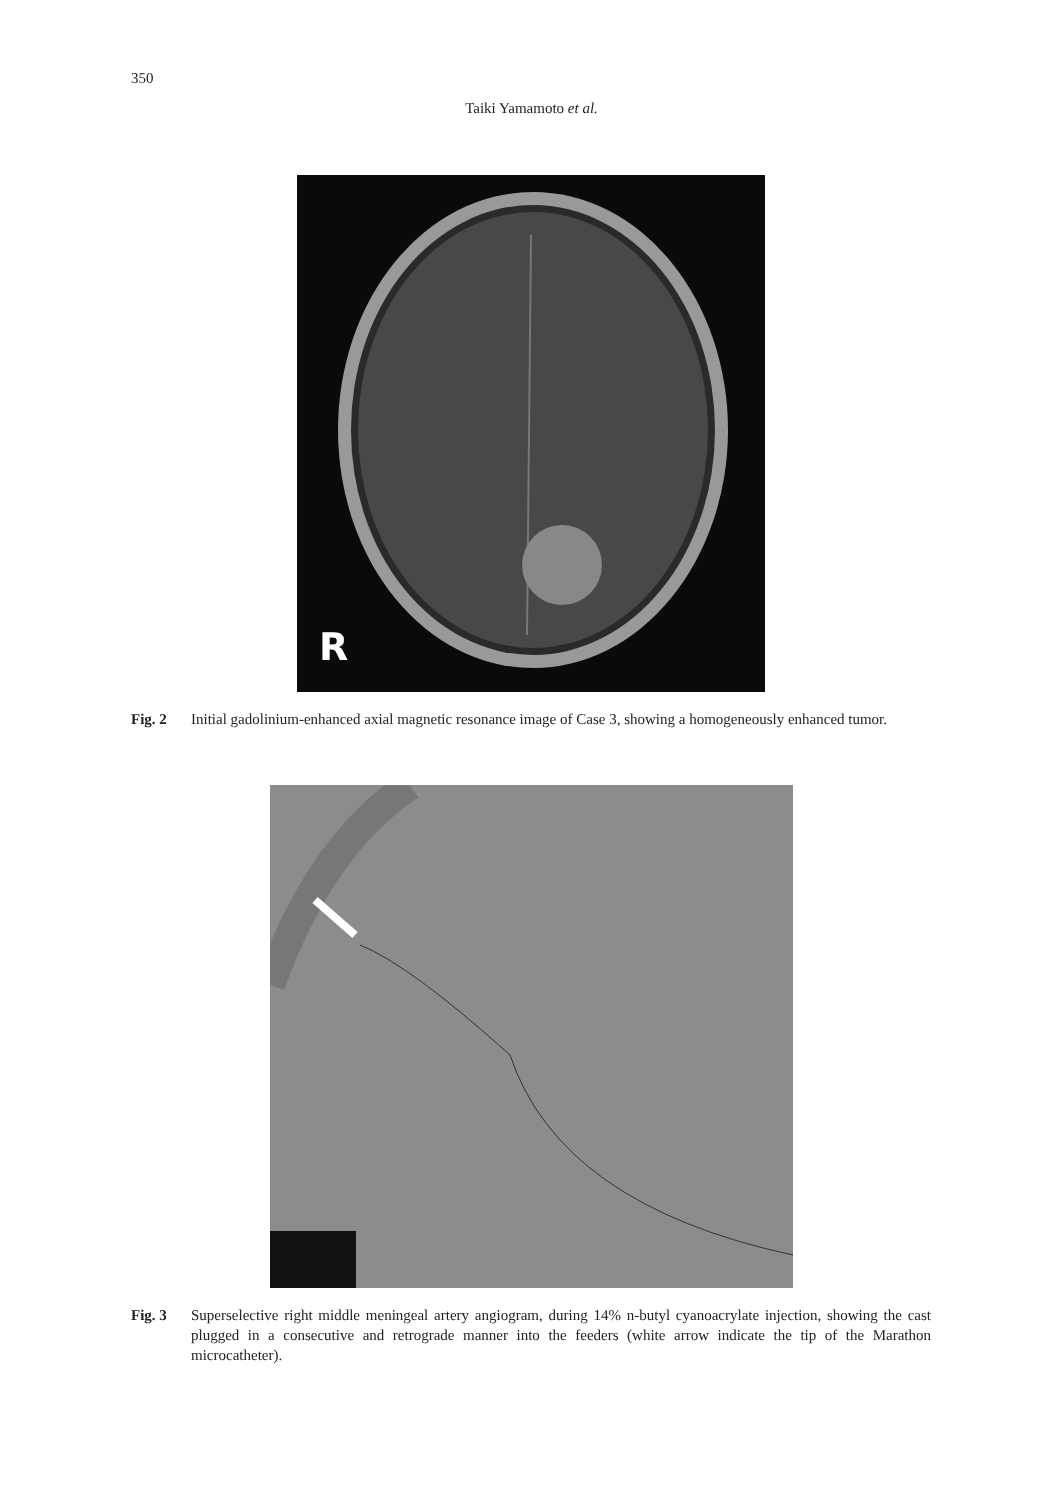350
Taiki Yamamoto et al.
R
Fig. 2 Initial gadolinium-enhanced axial magnetic resonance image of Case 3, showing a homogeneously enhanced tumor.
Fig. 3 Superselective right middle meningeal artery angiogram, during 14% n-butyl cyanoacrylate injection, showing the cast plugged in a consecutive and retrograde manner into the feeders (white arrow indicate the tip of the Marathon microcatheter).